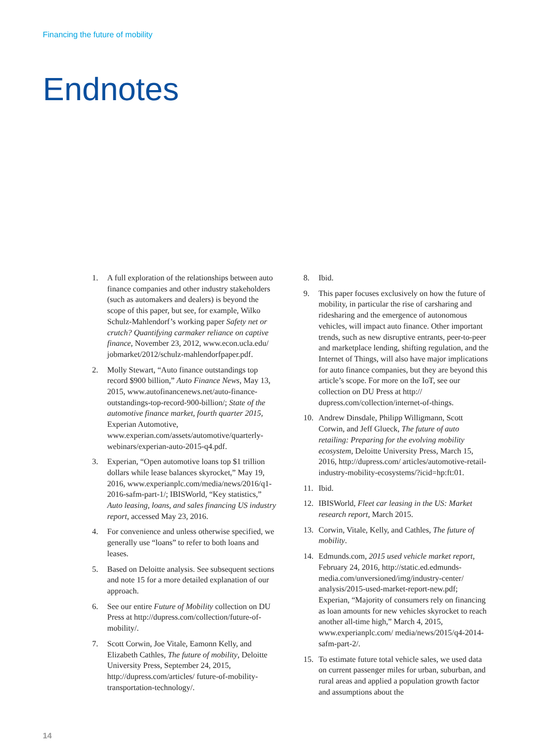Financing the future of mobility
Endnotes
1. A full exploration of the relationships between auto finance companies and other industry stakeholders (such as automakers and dealers) is beyond the scope of this paper, but see, for example, Wilko Schulz-Mahlendorf’s working paper Safety net or crutch? Quantifying carmaker reliance on captive finance, November 23, 2012, www.econ.ucla.edu/ jobmarket/2012/schulz-mahlendorfpaper.pdf.
2. Molly Stewart, “Auto finance outstandings top record $900 billion,” Auto Finance News, May 13, 2015, www.autofinancenews.net/auto-finance-outstandings-top-record-900-billion/; State of the automotive finance market, fourth quarter 2015, Experian Automotive, www.experian.com/assets/automotive/quarterly-webinars/experian-auto-2015-q4.pdf.
3. Experian, “Open automotive loans top $1 trillion dollars while lease balances skyrocket,” May 19, 2016, www.experianplc.com/media/news/2016/q1-2016-safm-part-1/; IBISWorld, “Key statistics,” Auto leasing, loans, and sales financing US industry report, accessed May 23, 2016.
4. For convenience and unless otherwise specified, we generally use “loans” to refer to both loans and leases.
5. Based on Deloitte analysis. See subsequent sections and note 15 for a more detailed explanation of our approach.
6. See our entire Future of Mobility collection on DU Press at http://dupress.com/collection/future-of-mobility/.
7. Scott Corwin, Joe Vitale, Eamonn Kelly, and Elizabeth Cathles, The future of mobility, Deloitte University Press, September 24, 2015, http://dupress.com/articles/ future-of-mobility-transportation-technology/.
8. Ibid.
9. This paper focuses exclusively on how the future of mobility, in particular the rise of carsharing and ridesharing and the emergence of autonomous vehicles, will impact auto finance. Other important trends, such as new disruptive entrants, peer-to-peer and marketplace lending, shifting regulation, and the Internet of Things, will also have major implications for auto finance companies, but they are beyond this article’s scope. For more on the IoT, see our collection on DU Press at http:// dupress.com/collection/internet-of-things.
10. Andrew Dinsdale, Philipp Willigmann, Scott Corwin, and Jeff Glueck, The future of auto retailing: Preparing for the evolving mobility ecosystem, Deloitte University Press, March 15, 2016, http://dupress.com/ articles/automotive-retail-industry-mobility-ecosystems/?icid=hp:ft:01.
11. Ibid.
12. IBISWorld, Fleet car leasing in the US: Market research report, March 2015.
13. Corwin, Vitale, Kelly, and Cathles, The future of mobility.
14. Edmunds.com, 2015 used vehicle market report, February 24, 2016, http://static.ed.edmunds-media.com/unversioned/img/industry-center/ analysis/2015-used-market-report-new.pdf; Experian, “Majority of consumers rely on financing as loan amounts for new vehicles skyrocket to reach another all-time high,” March 4, 2015, www.experianplc.com/ media/news/2015/q4-2014-safm-part-2/.
15. To estimate future total vehicle sales, we used data on current passenger miles for urban, suburban, and rural areas and applied a population growth factor and assumptions about the
14